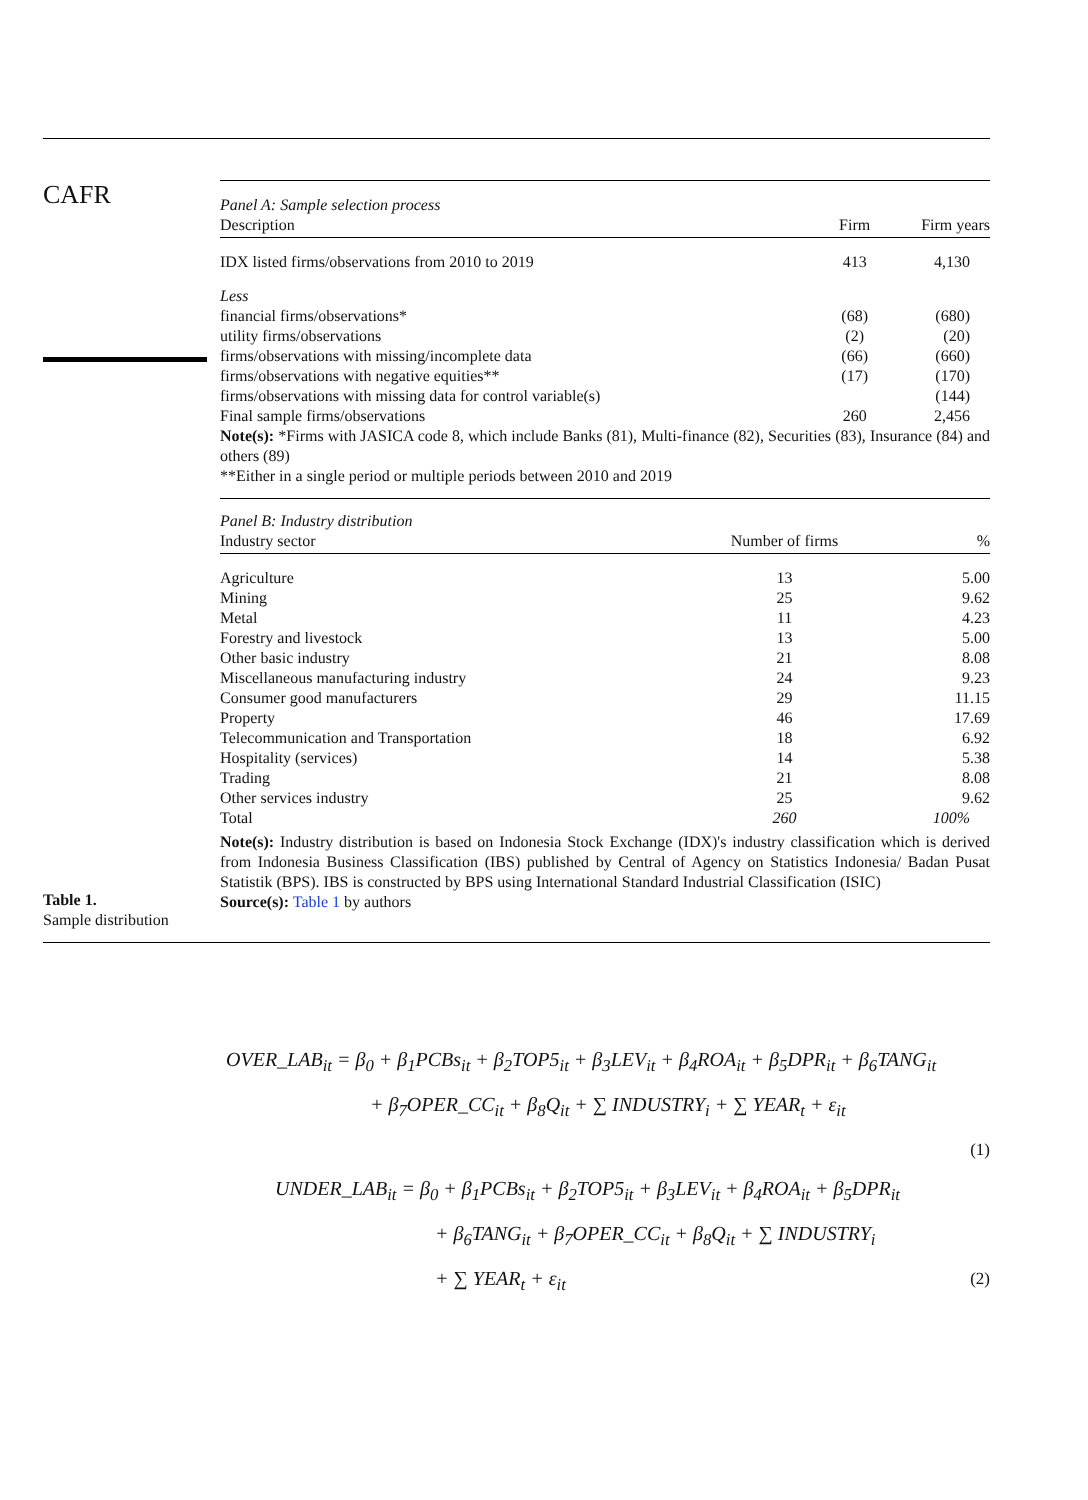CAFR
Table 1.
Sample distribution
| Panel A: Sample selection process | | |
| Description | Firm | Firm years |
| IDX listed firms/observations from 2010 to 2019 | 413 | 4,130 |
| Less | | |
| financial firms/observations* | (68) | (680) |
| utility firms/observations | (2) | (20) |
| firms/observations with missing/incomplete data | (66) | (660) |
| firms/observations with negative equities** | (17) | (170) |
| firms/observations with missing data for control variable(s) | | (144) |
| Final sample firms/observations | 260 | 2,456 |
Note(s): *Firms with JASICA code 8, which include Banks (81), Multi-finance (82), Securities (83), Insurance (84) and others (89)
**Either in a single period or multiple periods between 2010 and 2019
| Panel B: Industry distribution | | |
| Industry sector | Number of firms | % |
| Agriculture | 13 | 5.00 |
| Mining | 25 | 9.62 |
| Metal | 11 | 4.23 |
| Forestry and livestock | 13 | 5.00 |
| Other basic industry | 21 | 8.08 |
| Miscellaneous manufacturing industry | 24 | 9.23 |
| Consumer good manufacturers | 29 | 11.15 |
| Property | 46 | 17.69 |
| Telecommunication and Transportation | 18 | 6.92 |
| Hospitality (services) | 14 | 5.38 |
| Trading | 21 | 8.08 |
| Other services industry | 25 | 9.62 |
| Total | 260 | 100% |
Note(s): Industry distribution is based on Indonesia Stock Exchange (IDX)'s industry classification which is derived from Indonesia Business Classification (IBS) published by Central of Agency on Statistics Indonesia/ Badan Pusat Statistik (BPS). IBS is constructed by BPS using International Standard Industrial Classification (ISIC)
Source(s): Table 1 by authors
OVER_LAB<sub>it</sub> = β<sub>0</sub> + β<sub>1</sub>PCBs<sub>it</sub> + β<sub>2</sub>TOP5<sub>it</sub> + β<sub>3</sub>LEV<sub>it</sub> + β<sub>4</sub>ROA<sub>it</sub> + β<sub>5</sub>DPR<sub>it</sub> + β<sub>6</sub>TANG<sub>it</sub>
+ β<sub>7</sub>OPER_CC<sub>it</sub> + β<sub>8</sub>Q<sub>it</sub> + ∑ INDUSTRY<sub>i</sub> + ∑ YEAR<sub>t</sub> + ε<sub>it</sub>
(1)
UNDER_LAB<sub>it</sub> = β<sub>0</sub> + β<sub>1</sub>PCBs<sub>it</sub> + β<sub>2</sub>TOP5<sub>it</sub> + β<sub>3</sub>LEV<sub>it</sub> + β<sub>4</sub>ROA<sub>it</sub> + β<sub>5</sub>DPR<sub>it</sub>
+ β<sub>6</sub>TANG<sub>it</sub> + β<sub>7</sub>OPER_CC<sub>it</sub> + β<sub>8</sub>Q<sub>it</sub> + ∑ INDUSTRY<sub>i</sub>
+ ∑ YEAR<sub>t</sub> + ε<sub>it</sub> (2)